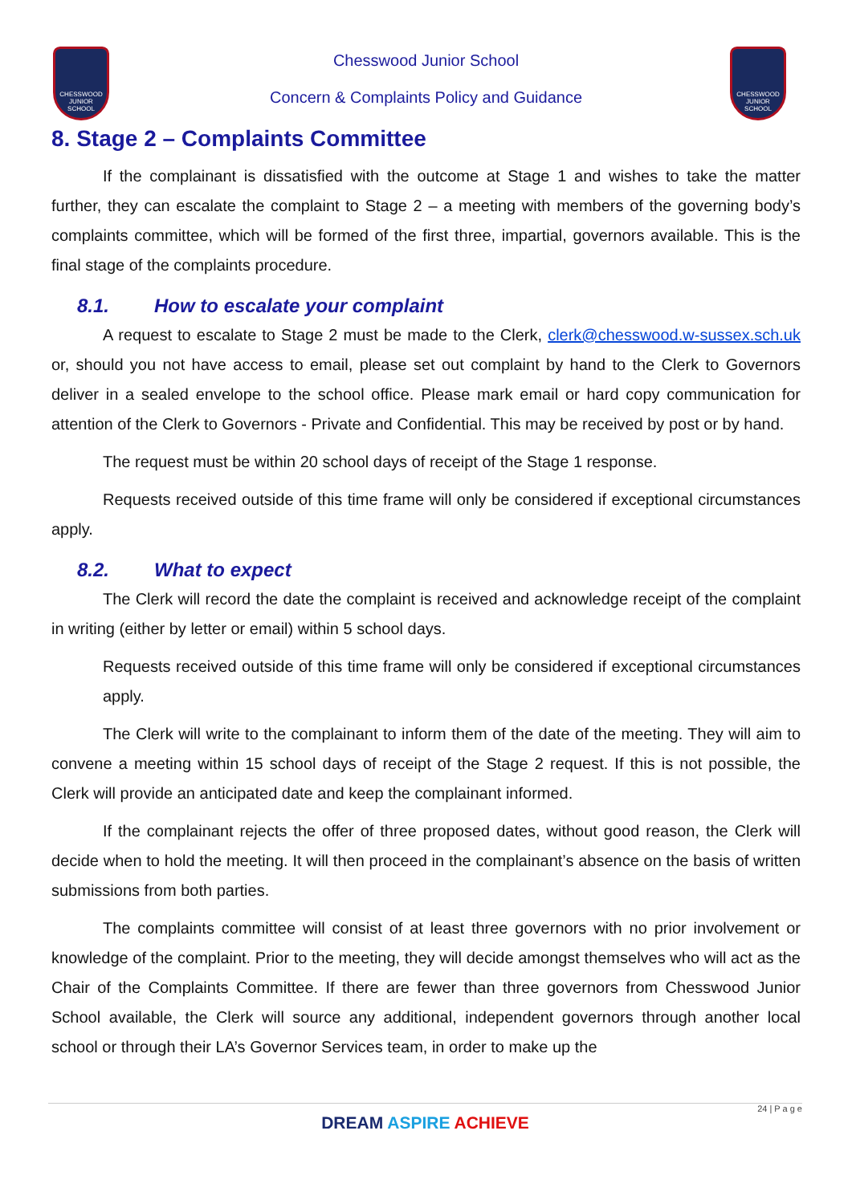CHESSWOOD
JUNIOR SCHOOL
CHESSWOOD
JUNIOR SCHOOL
Chesswood Junior School
Concern & Complaints Policy and Guidance
8. Stage 2 – Complaints Committee
If the complainant is dissatisfied with the outcome at Stage 1 and wishes to take the matter further, they can escalate the complaint to Stage 2 – a meeting with members of the governing body’s complaints committee, which will be formed of the first three, impartial, governors available. This is the final stage of the complaints procedure.
8.1. How to escalate your complaint
A request to escalate to Stage 2 must be made to the Clerk, clerk@chesswood.w-sussex.sch.uk or, should you not have access to email, please set out complaint by hand to the Clerk to Governors deliver in a sealed envelope to the school office. Please mark email or hard copy communication for attention of the Clerk to Governors - Private and Confidential. This may be received by post or by hand.
The request must be within 20 school days of receipt of the Stage 1 response.
Requests received outside of this time frame will only be considered if exceptional circumstances apply.
8.2. What to expect
The Clerk will record the date the complaint is received and acknowledge receipt of the complaint in writing (either by letter or email) within 5 school days.
Requests received outside of this time frame will only be considered if exceptional circumstances apply.
The Clerk will write to the complainant to inform them of the date of the meeting. They will aim to convene a meeting within 15 school days of receipt of the Stage 2 request. If this is not possible, the Clerk will provide an anticipated date and keep the complainant informed.
If the complainant rejects the offer of three proposed dates, without good reason, the Clerk will decide when to hold the meeting. It will then proceed in the complainant’s absence on the basis of written submissions from both parties.
The complaints committee will consist of at least three governors with no prior involvement or knowledge of the complaint. Prior to the meeting, they will decide amongst themselves who will act as the Chair of the Complaints Committee. If there are fewer than three governors from Chesswood Junior School available, the Clerk will source any additional, independent governors through another local school or through their LA’s Governor Services team, in order to make up the
24 | P a g e
DREAM ASPIRE ACHIEVE